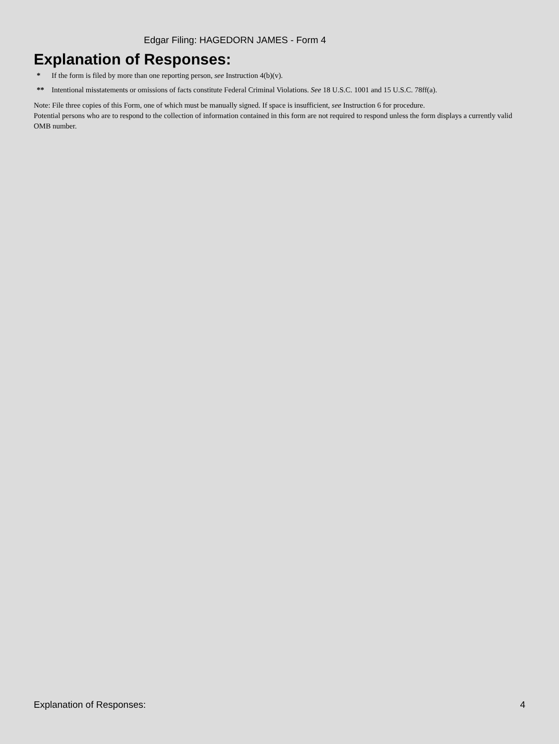Edgar Filing: HAGEDORN JAMES - Form 4
Explanation of Responses:
* If the form is filed by more than one reporting person, see Instruction 4(b)(v).
** Intentional misstatements or omissions of facts constitute Federal Criminal Violations. See 18 U.S.C. 1001 and 15 U.S.C. 78ff(a).
Note: File three copies of this Form, one of which must be manually signed. If space is insufficient, see Instruction 6 for procedure.
Potential persons who are to respond to the collection of information contained in this form are not required to respond unless the form displays a currently valid OMB number.
Explanation of Responses: 4